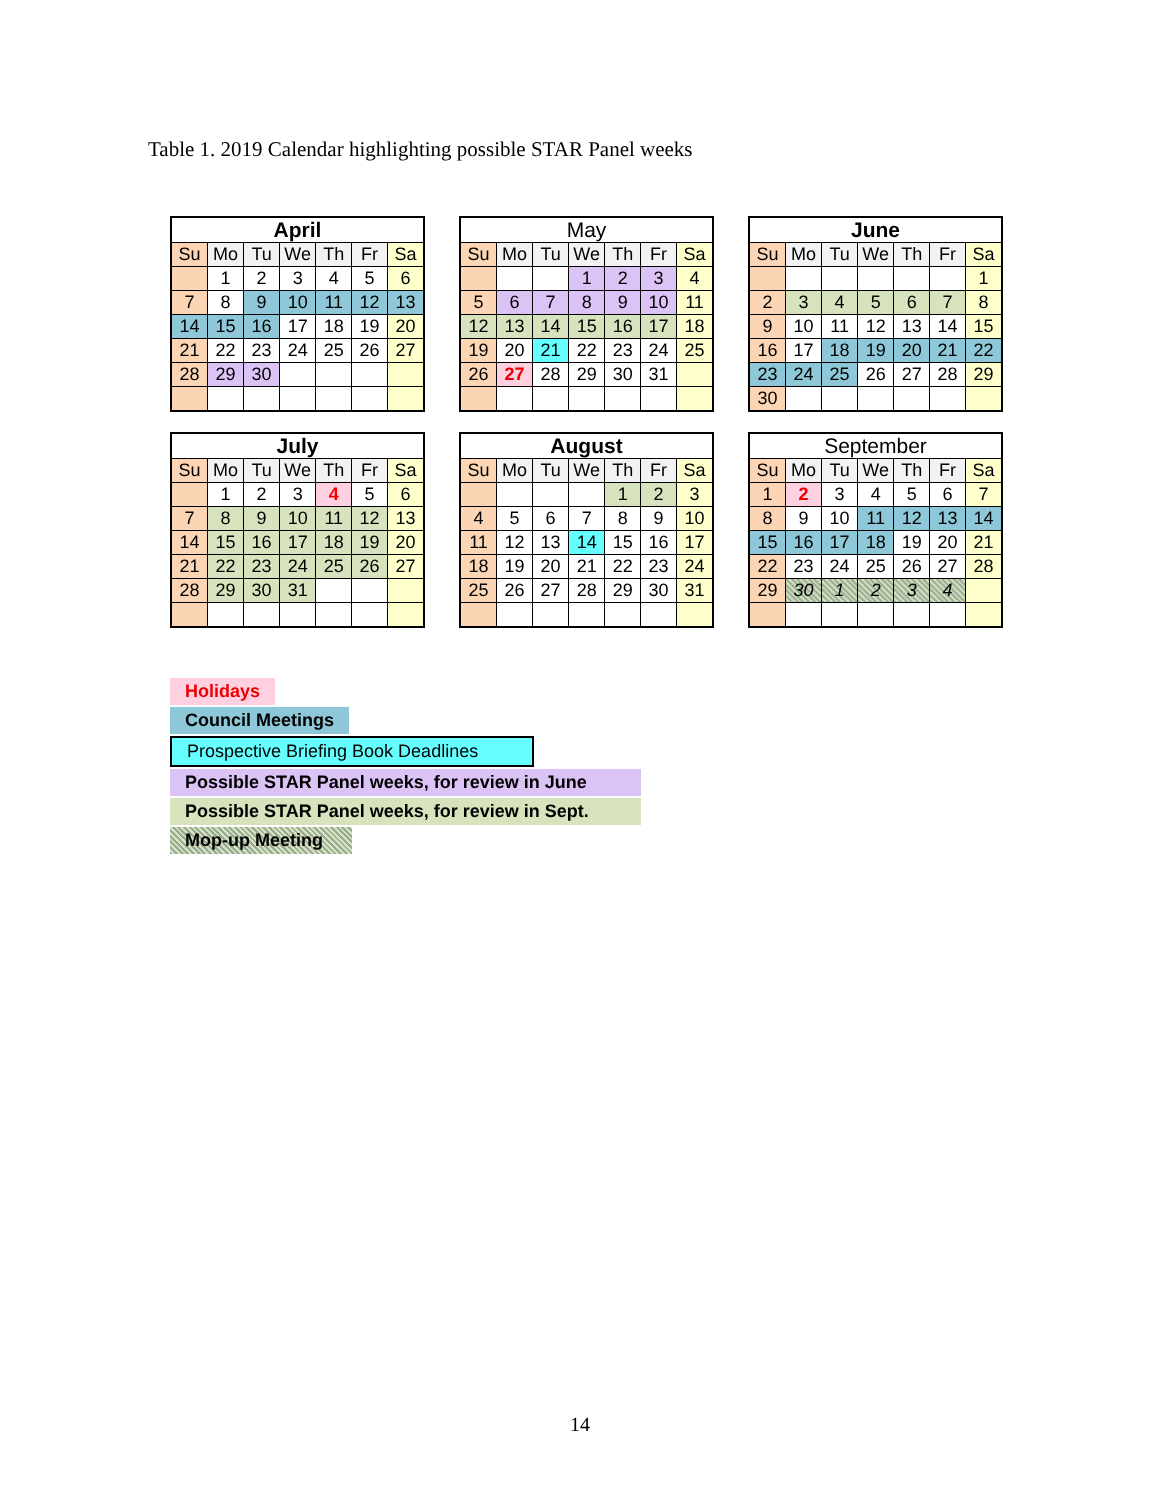Table 1. 2019 Calendar highlighting possible STAR Panel weeks
| April | | | | | | |
| --- | --- | --- | --- | --- | --- | --- |
| Su | Mo | Tu | We | Th | Fr | Sa |
| | 1 | 2 | 3 | 4 | 5 | 6 |
| 7 | 8 | 9 | 10 | 11 | 12 | 13 |
| 14 | 15 | 16 | 17 | 18 | 19 | 20 |
| 21 | 22 | 23 | 24 | 25 | 26 | 27 |
| 28 | 29 | 30 | | | | |
| May | | | | | | |
| --- | --- | --- | --- | --- | --- | --- |
| Su | Mo | Tu | We | Th | Fr | Sa |
| | | | 1 | 2 | 3 | 4 |
| 5 | 6 | 7 | 8 | 9 | 10 | 11 |
| 12 | 13 | 14 | 15 | 16 | 17 | 18 |
| 19 | 20 | 21 | 22 | 23 | 24 | 25 |
| 26 | 27 | 28 | 29 | 30 | 31 | |
| June | | | | | | |
| --- | --- | --- | --- | --- | --- | --- |
| Su | Mo | Tu | We | Th | Fr | Sa |
| | | | | | | 1 |
| 2 | 3 | 4 | 5 | 6 | 7 | 8 |
| 9 | 10 | 11 | 12 | 13 | 14 | 15 |
| 16 | 17 | 18 | 19 | 20 | 21 | 22 |
| 23 | 24 | 25 | 26 | 27 | 28 | 29 |
| 30 | | | | | | |
| July | | | | | | |
| --- | --- | --- | --- | --- | --- | --- |
| Su | Mo | Tu | We | Th | Fr | Sa |
| | 1 | 2 | 3 | 4 | 5 | 6 |
| 7 | 8 | 9 | 10 | 11 | 12 | 13 |
| 14 | 15 | 16 | 17 | 18 | 19 | 20 |
| 21 | 22 | 23 | 24 | 25 | 26 | 27 |
| 28 | 29 | 30 | 31 | | | |
| August | | | | | | |
| --- | --- | --- | --- | --- | --- | --- |
| Su | Mo | Tu | We | Th | Fr | Sa |
| | | | | 1 | 2 | 3 |
| 4 | 5 | 6 | 7 | 8 | 9 | 10 |
| 11 | 12 | 13 | 14 | 15 | 16 | 17 |
| 18 | 19 | 20 | 21 | 22 | 23 | 24 |
| 25 | 26 | 27 | 28 | 29 | 30 | 31 |
| September | | | | | | |
| --- | --- | --- | --- | --- | --- | --- |
| Su | Mo | Tu | We | Th | Fr | Sa |
| 1 | 2 | 3 | 4 | 5 | 6 | 7 |
| 8 | 9 | 10 | 11 | 12 | 13 | 14 |
| 15 | 16 | 17 | 18 | 19 | 20 | 21 |
| 22 | 23 | 24 | 25 | 26 | 27 | 28 |
| 29 | 30 | 1 | 2 | 3 | 4 | |
Holidays
Council Meetings
Prospective Briefing Book Deadlines
Possible STAR Panel weeks, for review in June
Possible STAR Panel weeks, for review in Sept.
Mop-up Meeting
14